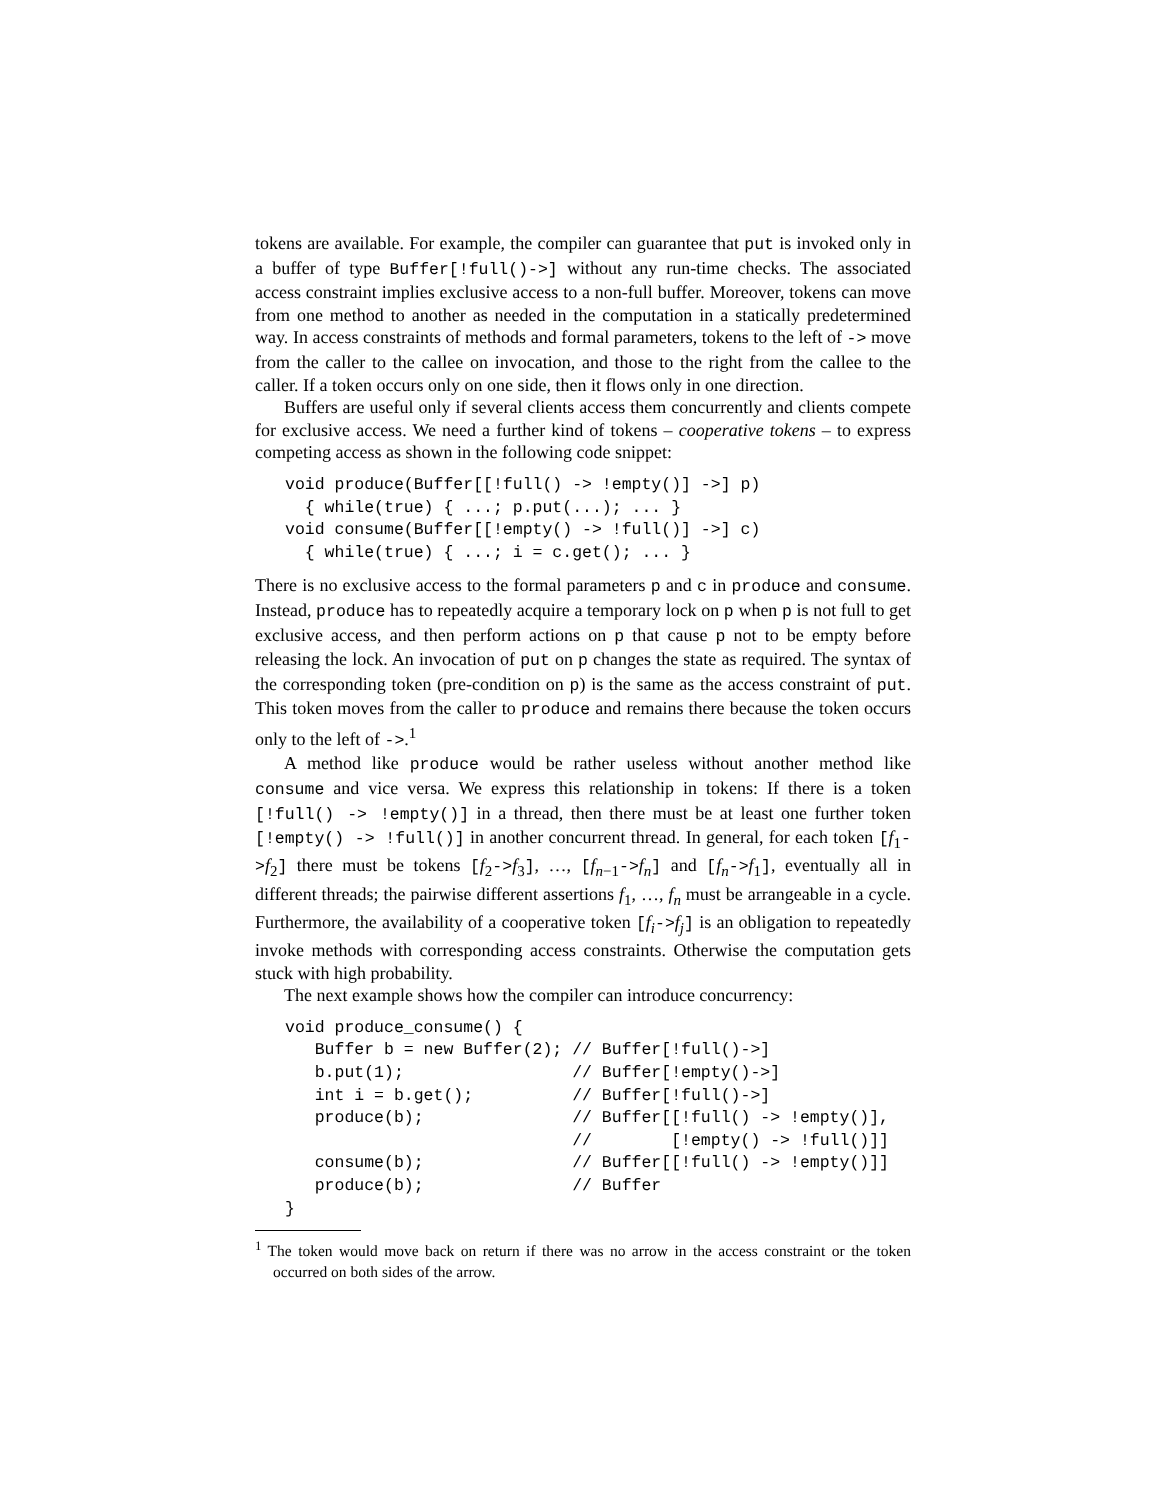tokens are available. For example, the compiler can guarantee that put is invoked only in a buffer of type Buffer[!full()->] without any run-time checks. The associated access constraint implies exclusive access to a non-full buffer. Moreover, tokens can move from one method to another as needed in the computation in a statically predetermined way. In access constraints of methods and formal parameters, tokens to the left of -> move from the caller to the callee on invocation, and those to the right from the callee to the caller. If a token occurs only on one side, then it flows only in one direction.
Buffers are useful only if several clients access them concurrently and clients compete for exclusive access. We need a further kind of tokens – cooperative tokens – to express competing access as shown in the following code snippet:
void produce(Buffer[[!full() -> !empty()] ->] p)
  { while(true) { ...; p.put(...); ... }
void consume(Buffer[[!empty() -> !full()] ->] c)
  { while(true) { ...; i = c.get(); ... }
There is no exclusive access to the formal parameters p and c in produce and consume. Instead, produce has to repeatedly acquire a temporary lock on p when p is not full to get exclusive access, and then perform actions on p that cause p not to be empty before releasing the lock. An invocation of put on p changes the state as required. The syntax of the corresponding token (pre-condition on p) is the same as the access constraint of put. This token moves from the caller to produce and remains there because the token occurs only to the left of ->.<sup>1</sup>
A method like produce would be rather useless without another method like consume and vice versa. We express this relationship in tokens: If there is a token [!full() -> !empty()] in a thread, then there must be at least one further token [!empty() -> !full()] in another concurrent thread. In general, for each token [f<sub>1</sub>->f<sub>2</sub>] there must be tokens [f<sub>2</sub>->f<sub>3</sub>], …, [f<sub>n−1</sub>->f<sub>n</sub>] and [f<sub>n</sub>->f<sub>1</sub>], eventually all in different threads; the pairwise different assertions f<sub>1</sub>, …, f<sub>n</sub> must be arrangeable in a cycle. Furthermore, the availability of a cooperative token [f<sub>i</sub>->f<sub>j</sub>] is an obligation to repeatedly invoke methods with corresponding access constraints. Otherwise the computation gets stuck with high probability.
The next example shows how the compiler can introduce concurrency:
void produce_consume() {
   Buffer b = new Buffer(2); // Buffer[!full()->]
   b.put(1);                 // Buffer[!empty()->]
   int i = b.get();          // Buffer[!full()->]
   produce(b);               // Buffer[[!full() -> !empty()],
                             //        [!empty() -> !full()]]
   consume(b);               // Buffer[[!full() -> !empty()]]
   produce(b);               // Buffer
}
<sup>1</sup> The token would move back on return if there was no arrow in the access constraint or the token occurred on both sides of the arrow.